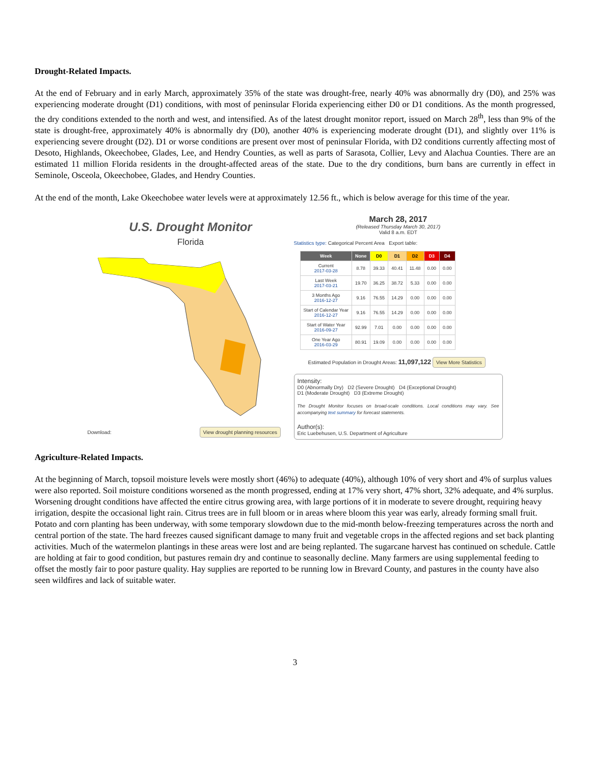Drought-Related Impacts.
At the end of February and in early March, approximately 35% of the state was drought-free, nearly 40% was abnormally dry (D0), and 25% was experiencing moderate drought (D1) conditions, with most of peninsular Florida experiencing either D0 or D1 conditions. As the month progressed, the dry conditions extended to the north and west, and intensified. As of the latest drought monitor report, issued on March 28<sup>th</sup>, less than 9% of the state is drought-free, approximately 40% is abnormally dry (D0), another 40% is experiencing moderate drought (D1), and slightly over 11% is experiencing severe drought (D2). D1 or worse conditions are present over most of peninsular Florida, with D2 conditions currently affecting most of Desoto, Highlands, Okeechobee, Glades, Lee, and Hendry Counties, as well as parts of Sarasota, Collier, Levy and Alachua Counties. There are an estimated 11 million Florida residents in the drought-affected areas of the state. Due to the dry conditions, burn bans are currently in effect in Seminole, Osceola, Okeechobee, Glades, and Hendry Counties.
At the end of the month, Lake Okeechobee water levels were at approximately 12.56 ft., which is below average for this time of the year.
U.S. Drought Monitor
Florida
Download: View drought planning resources
March 28, 2017
(Released Thursday March 30, 2017)
Valid 8 a.m. EDT
Statistics type: Categorical Percent Area Export table:
| Week | None | D0 | D1 | D2 | D3 | D4 |
| --- | --- | --- | --- | --- | --- | --- |
| Current 2017-03-28 | 8.78 | 39.33 | 40.41 | 11.48 | 0.00 | 0.00 |
| Last Week 2017-03-21 | 19.70 | 36.25 | 38.72 | 5.33 | 0.00 | 0.00 |
| 3 Months Ago 2016-12-27 | 9.16 | 76.55 | 14.29 | 0.00 | 0.00 | 0.00 |
| Start of Calendar Year 2016-12-27 | 9.16 | 76.55 | 14.29 | 0.00 | 0.00 | 0.00 |
| Start of Water Year 2016-09-27 | 92.99 | 7.01 | 0.00 | 0.00 | 0.00 | 0.00 |
| One Year Ago 2016-03-29 | 80.91 | 19.09 | 0.00 | 0.00 | 0.00 | 0.00 |
Estimated Population in Drought Areas: 11,097,122 View More Statistics
Intensity:
D0 (Abnormally Dry) D2 (Severe Drought) D4 (Exceptional Drought)
D1 (Moderate Drought) D3 (Extreme Drought)
The Drought Monitor focuses on broad-scale conditions. Local conditions may vary. See accompanying text summary for forecast statements.
Author(s):
Eric Luebehusen, U.S. Department of Agriculture
Agriculture-Related Impacts.
At the beginning of March, topsoil moisture levels were mostly short (46%) to adequate (40%), although 10% of very short and 4% of surplus values were also reported. Soil moisture conditions worsened as the month progressed, ending at 17% very short, 47% short, 32% adequate, and 4% surplus. Worsening drought conditions have affected the entire citrus growing area, with large portions of it in moderate to severe drought, requiring heavy irrigation, despite the occasional light rain. Citrus trees are in full bloom or in areas where bloom this year was early, already forming small fruit. Potato and corn planting has been underway, with some temporary slowdown due to the mid-month below-freezing temperatures across the north and central portion of the state. The hard freezes caused significant damage to many fruit and vegetable crops in the affected regions and set back planting activities. Much of the watermelon plantings in these areas were lost and are being replanted. The sugarcane harvest has continued on schedule. Cattle are holding at fair to good condition, but pastures remain dry and continue to seasonally decline. Many farmers are using supplemental feeding to offset the mostly fair to poor pasture quality. Hay supplies are reported to be running low in Brevard County, and pastures in the county have also seen wildfires and lack of suitable water.
3